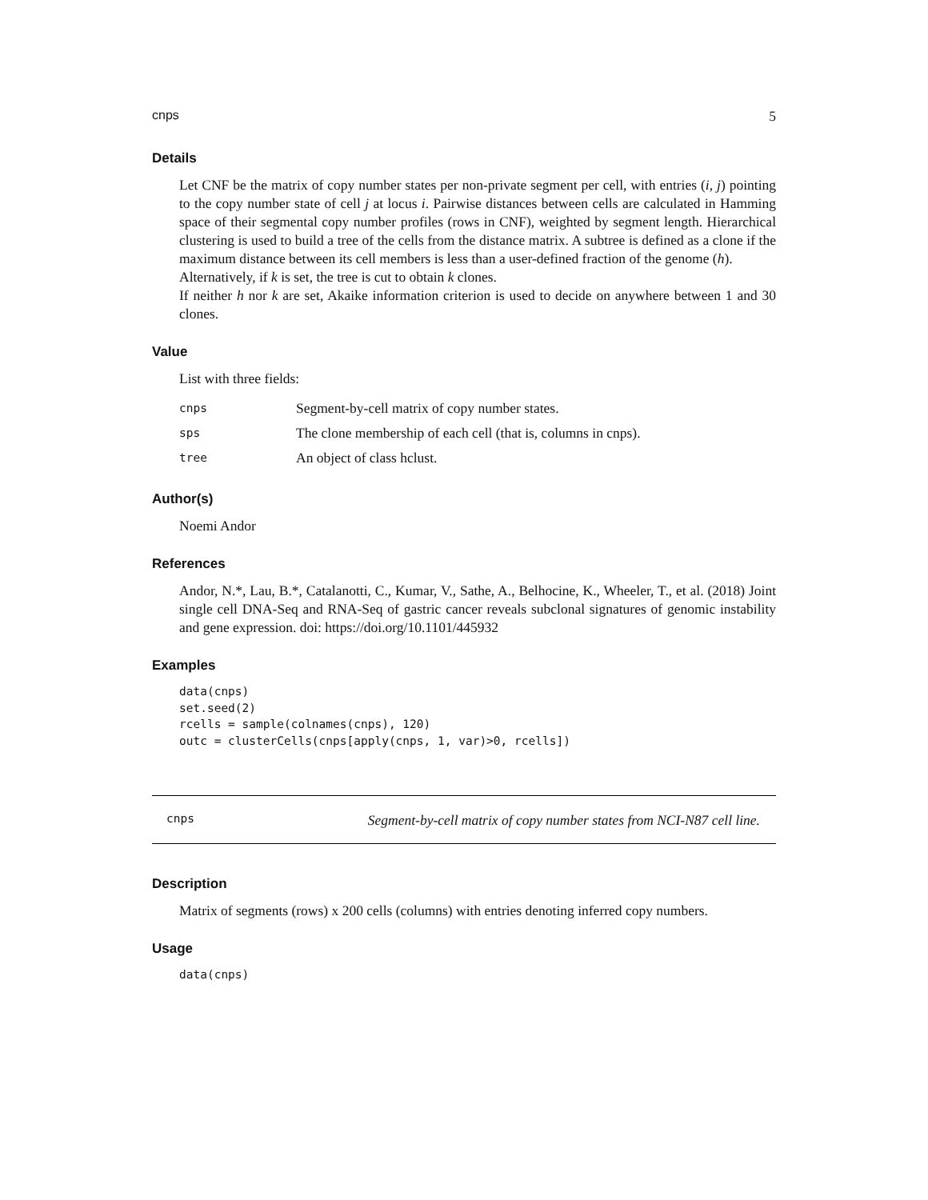cnps 5
Details
Let CNF be the matrix of copy number states per non-private segment per cell, with entries (i, j) pointing to the copy number state of cell j at locus i. Pairwise distances between cells are calculated in Hamming space of their segmental copy number profiles (rows in CNF), weighted by segment length. Hierarchical clustering is used to build a tree of the cells from the distance matrix. A subtree is defined as a clone if the maximum distance between its cell members is less than a user-defined fraction of the genome (h).
Alternatively, if k is set, the tree is cut to obtain k clones.
If neither h nor k are set, Akaike information criterion is used to decide on anywhere between 1 and 30 clones.
Value
List with three fields:
| cnps | Segment-by-cell matrix of copy number states. |
| sps | The clone membership of each cell (that is, columns in cnps). |
| tree | An object of class hclust. |
Author(s)
Noemi Andor
References
Andor, N.*, Lau, B.*, Catalanotti, C., Kumar, V., Sathe, A., Belhocine, K., Wheeler, T., et al. (2018) Joint single cell DNA-Seq and RNA-Seq of gastric cancer reveals subclonal signatures of genomic instability and gene expression. doi: https://doi.org/10.1101/445932
Examples
data(cnps)
set.seed(2)
rcells = sample(colnames(cnps), 120)
outc = clusterCells(cnps[apply(cnps, 1, var)>0, rcells])
cnps Segment-by-cell matrix of copy number states from NCI-N87 cell line.
Description
Matrix of segments (rows) x 200 cells (columns) with entries denoting inferred copy numbers.
Usage
data(cnps)